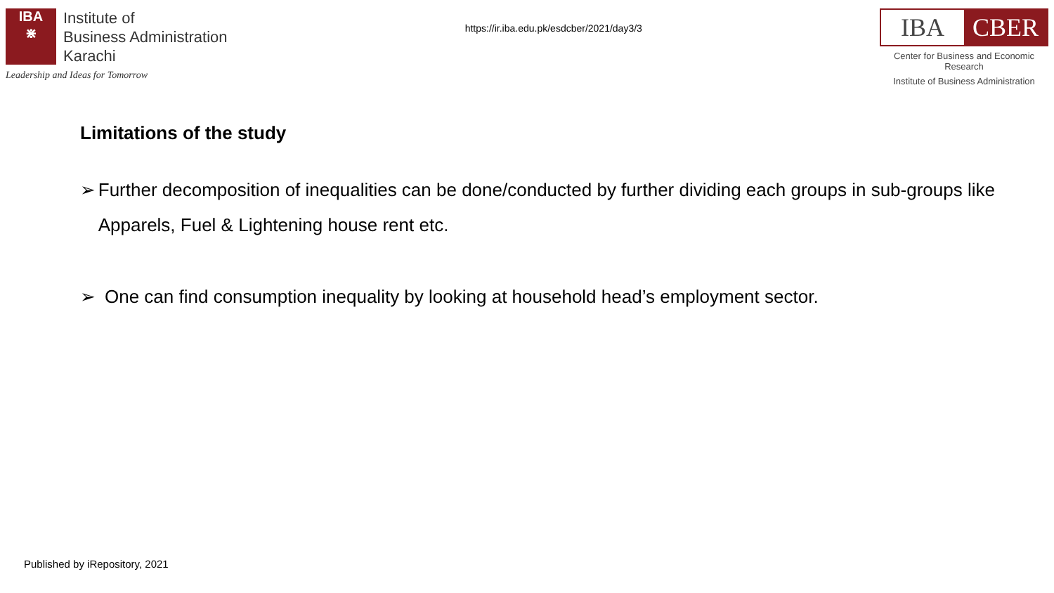IBA
⋇
Institute of
Business Administration
Karachi
Leadership and Ideas for Tomorrow
https://ir.iba.edu.pk/esdcber/2021/day3/3
IBA CBER
Center for Business and Economic Research
Institute of Business Administration
Limitations of the study
➢ Further decomposition of inequalities can be done/conducted by further dividing each groups in sub-groups like Apparels, Fuel & Lightening house rent etc.
➢ One can find consumption inequality by looking at household head’s employment sector.
Published by iRepository, 2021